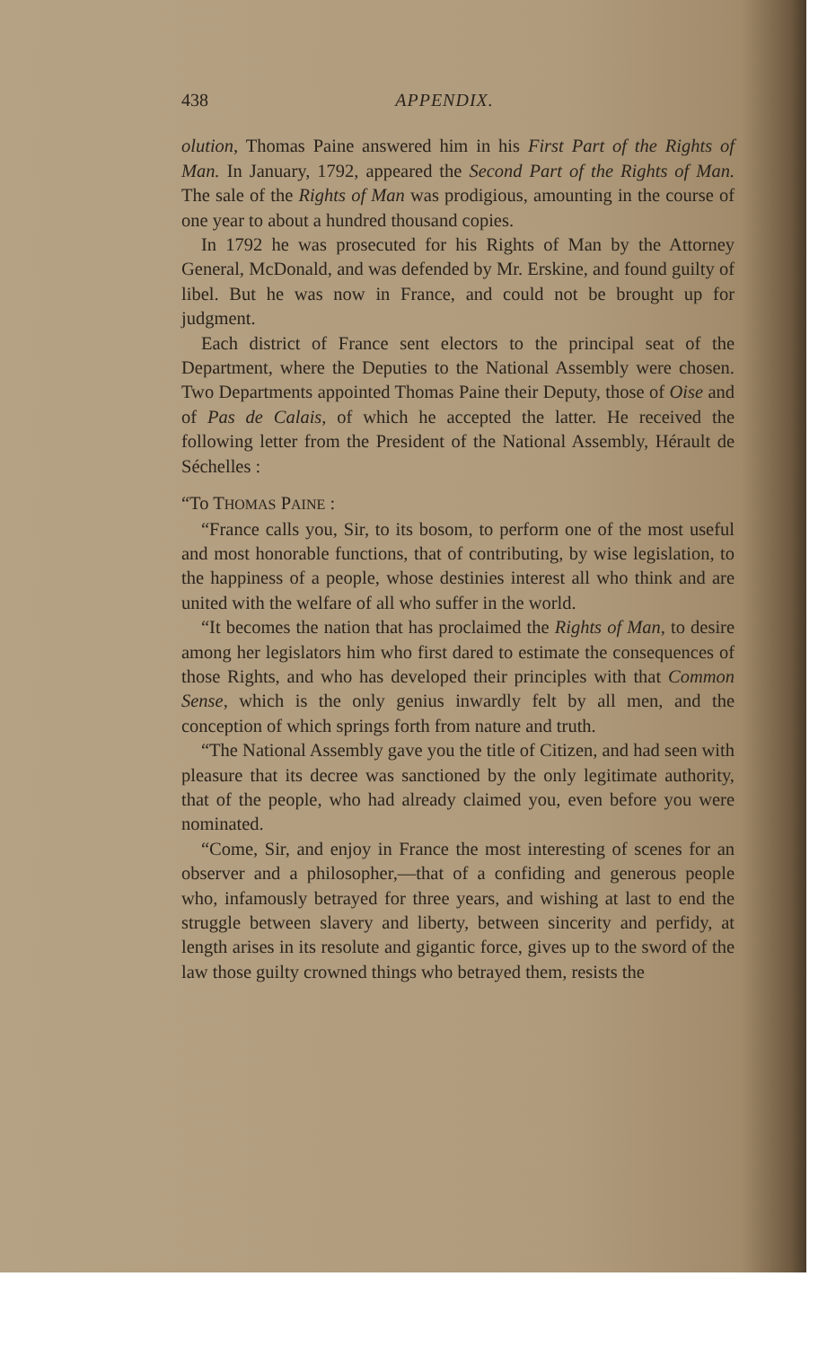438 APPENDIX.
olution, Thomas Paine answered him in his First Part of the Rights of Man. In January, 1792, appeared the Second Part of the Rights of Man. The sale of the Rights of Man was prodigious, amounting in the course of one year to about a hundred thousand copies.
In 1792 he was prosecuted for his Rights of Man by the Attorney General, McDonald, and was defended by Mr. Erskine, and found guilty of libel. But he was now in France, and could not be brought up for judgment.
Each district of France sent electors to the principal seat of the Department, where the Deputies to the National Assembly were chosen. Two Departments appointed Thomas Paine their Deputy, those of Oise and of Pas de Calais, of which he accepted the latter. He received the following letter from the President of the National Assembly, Hérault de Séchelles :
“To THOMAS PAINE :
“France calls you, Sir, to its bosom, to perform one of the most useful and most honorable functions, that of contributing, by wise legislation, to the happiness of a people, whose destinies interest all who think and are united with the welfare of all who suffer in the world.
“It becomes the nation that has proclaimed the Rights of Man, to desire among her legislators him who first dared to estimate the consequences of those Rights, and who has developed their principles with that Common Sense, which is the only genius inwardly felt by all men, and the conception of which springs forth from nature and truth.
“The National Assembly gave you the title of Citizen, and had seen with pleasure that its decree was sanctioned by the only legitimate authority, that of the people, who had already claimed you, even before you were nominated.
“Come, Sir, and enjoy in France the most interesting of scenes for an observer and a philosopher,—that of a confiding and generous people who, infamously betrayed for three years, and wishing at last to end the struggle between slavery and liberty, between sincerity and perfidy, at length arises in its resolute and gigantic force, gives up to the sword of the law those guilty crowned things who betrayed them, resists the